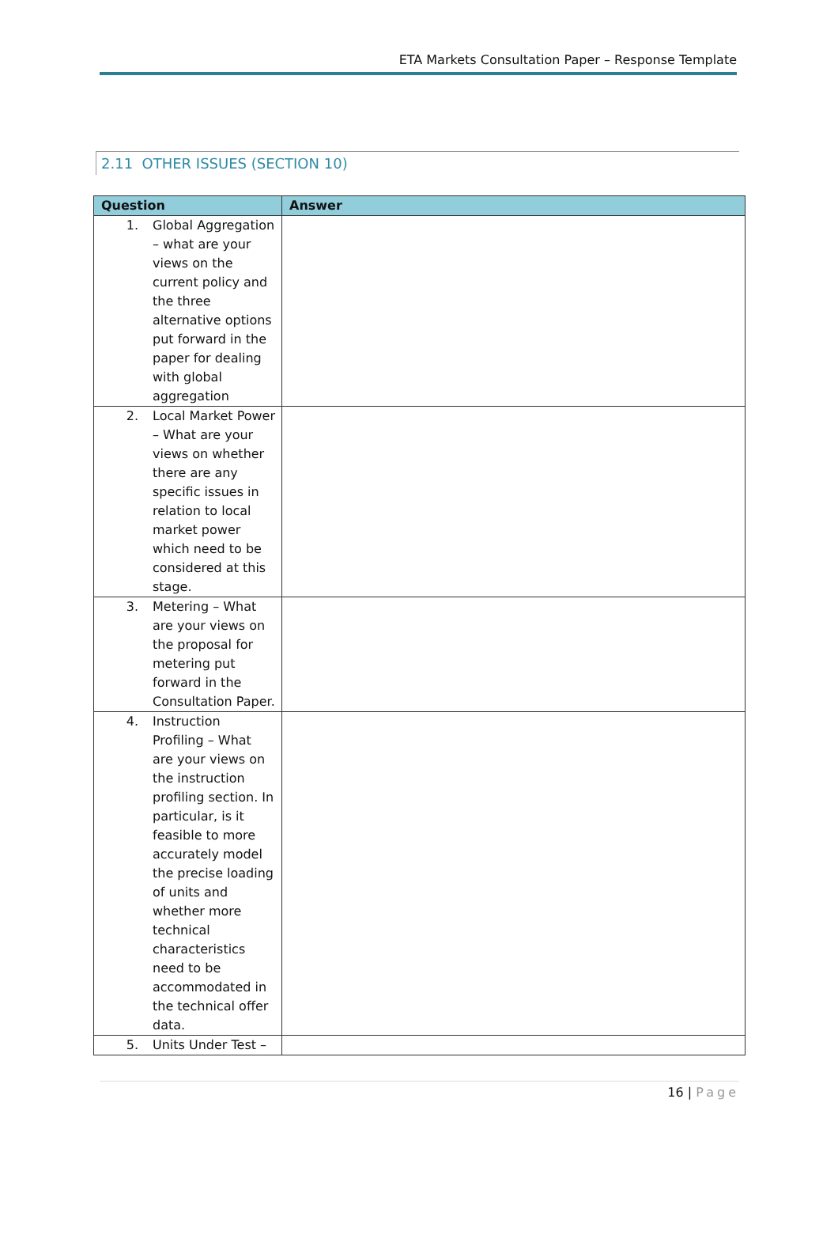ETA Markets Consultation Paper – Response Template
2.11 OTHER ISSUES (SECTION 10)
| Question | Answer |
| --- | --- |
| 1. Global Aggregation – what are your views on the current policy and the three alternative options put forward in the paper for dealing with global aggregation | |
| 2. Local Market Power – What are your views on whether there are any specific issues in relation to local market power which need to be considered at this stage. | |
| 3. Metering – What are your views on the proposal for metering put forward in the Consultation Paper. | |
| 4. Instruction Profiling – What are your views on the instruction profiling section. In particular, is it feasible to more accurately model the precise loading of units and whether more technical characteristics need to be accommodated in the technical offer data. | |
| 5. Units Under Test – | |
16 | Page